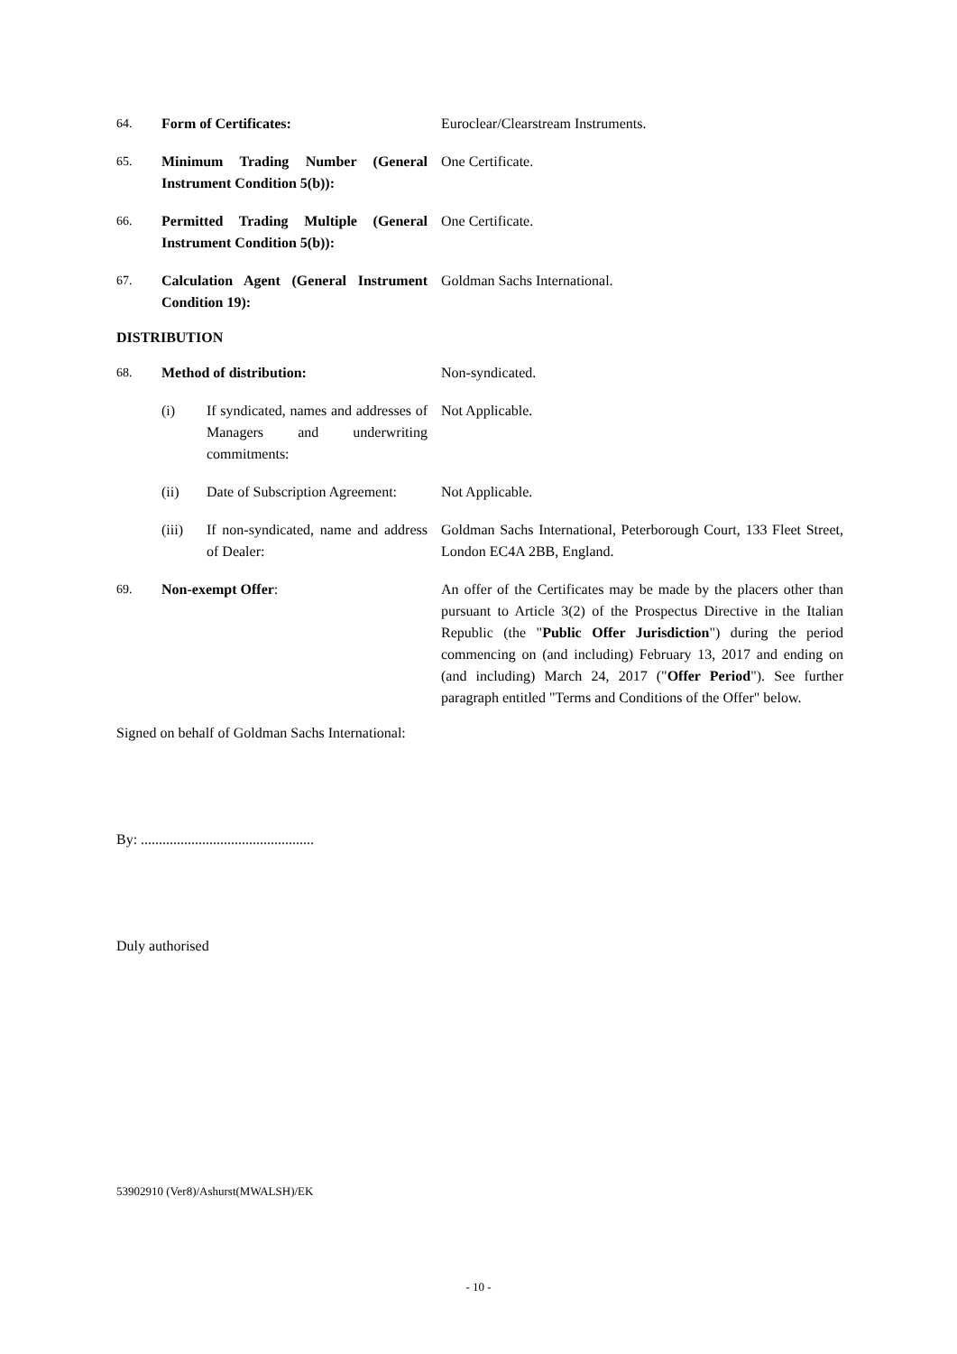64. Form of Certificates: Euroclear/Clearstream Instruments.
65. Minimum Trading Number (General Instrument Condition 5(b)):
One Certificate.
66. Permitted Trading Multiple (General Instrument Condition 5(b)):
One Certificate.
67. Calculation Agent (General Instrument Condition 19):
Goldman Sachs International.
DISTRIBUTION
68. Method of distribution: Non-syndicated.
(i) If syndicated, names and addresses of Managers and underwriting commitments:
Not Applicable.
(ii) Date of Subscription Agreement:
Not Applicable.
(iii) If non-syndicated, name and address of Dealer:
Goldman Sachs International, Peterborough Court, 133 Fleet Street, London EC4A 2BB, England.
69. Non-exempt Offer: An offer of the Certificates may be made by the placers other than pursuant to Article 3(2) of the Prospectus Directive in the Italian Republic (the "Public Offer Jurisdiction") during the period commencing on (and including) February 13, 2017 and ending on (and including) March 24, 2017 ("Offer Period"). See further paragraph entitled "Terms and Conditions of the Offer" below.
Signed on behalf of Goldman Sachs International:
By: ................................................
Duly authorised
53902910 (Ver8)/Ashurst(MWALSH)/EK
- 10 -